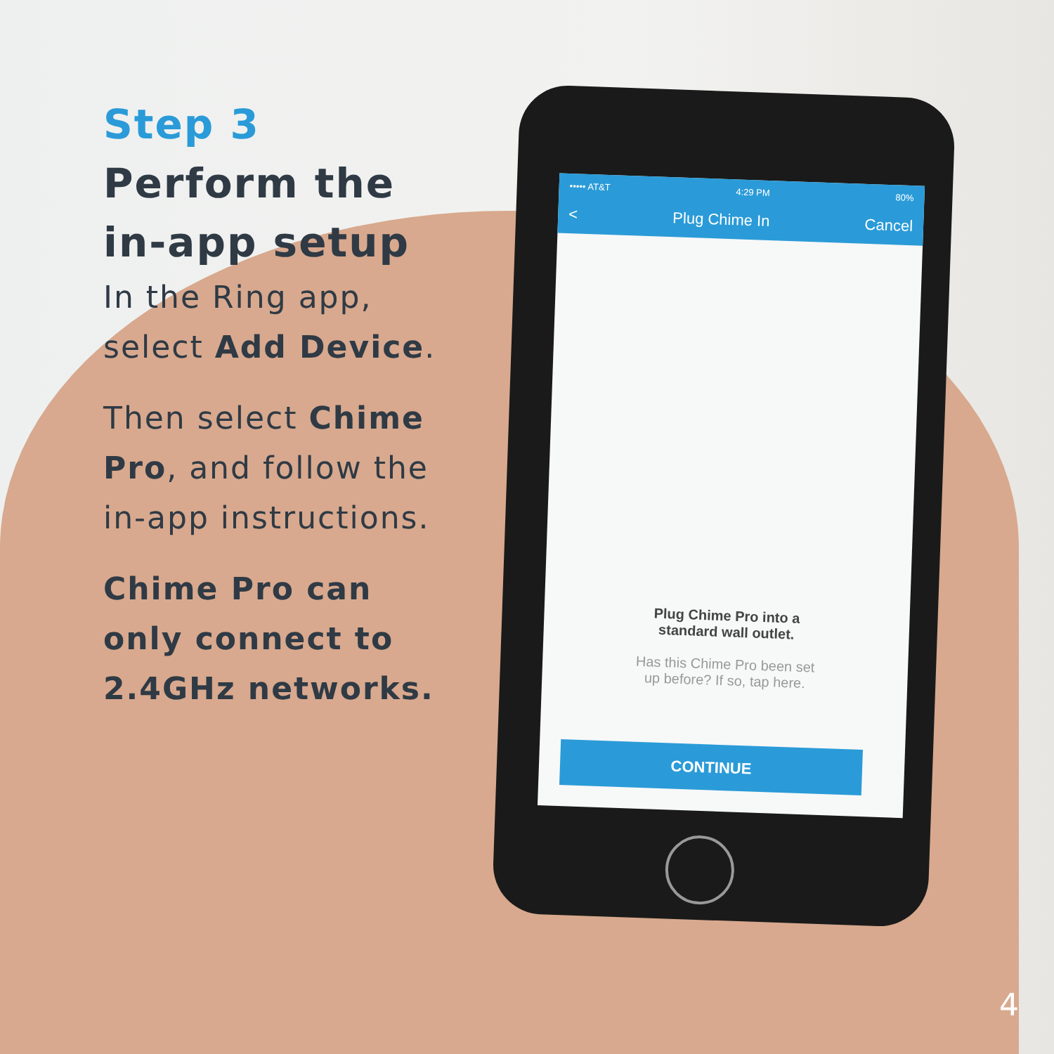••••• AT&T 4:29 PM 80%
< Plug Chime In Cancel
Plug Chime Pro into a
standard wall outlet.
Has this Chime Pro been set
up before? If so, tap here.
CONTINUE
Step 3
Perform the
in-app setup
In the Ring app, select Add Device.
Then select Chime Pro, and follow the in-app instructions.
Chime Pro can only connect to 2.4GHz networks.
4